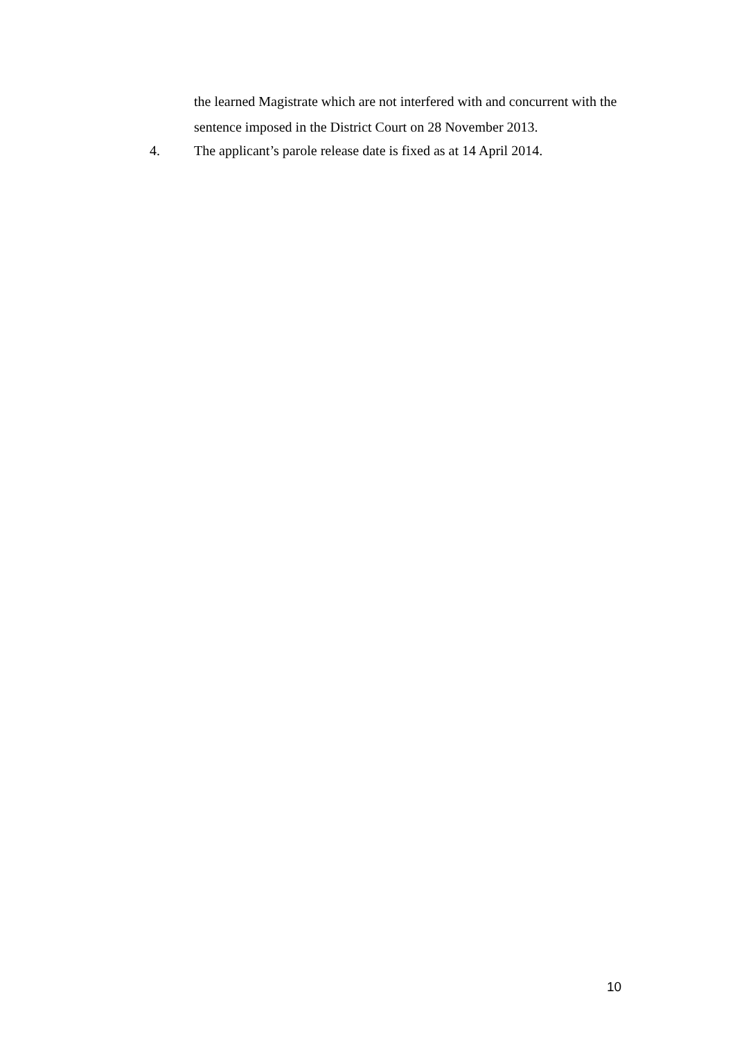the learned Magistrate which are not interfered with and concurrent with the sentence imposed in the District Court on 28 November 2013.
4. The applicant’s parole release date is fixed as at 14 April 2014.
10